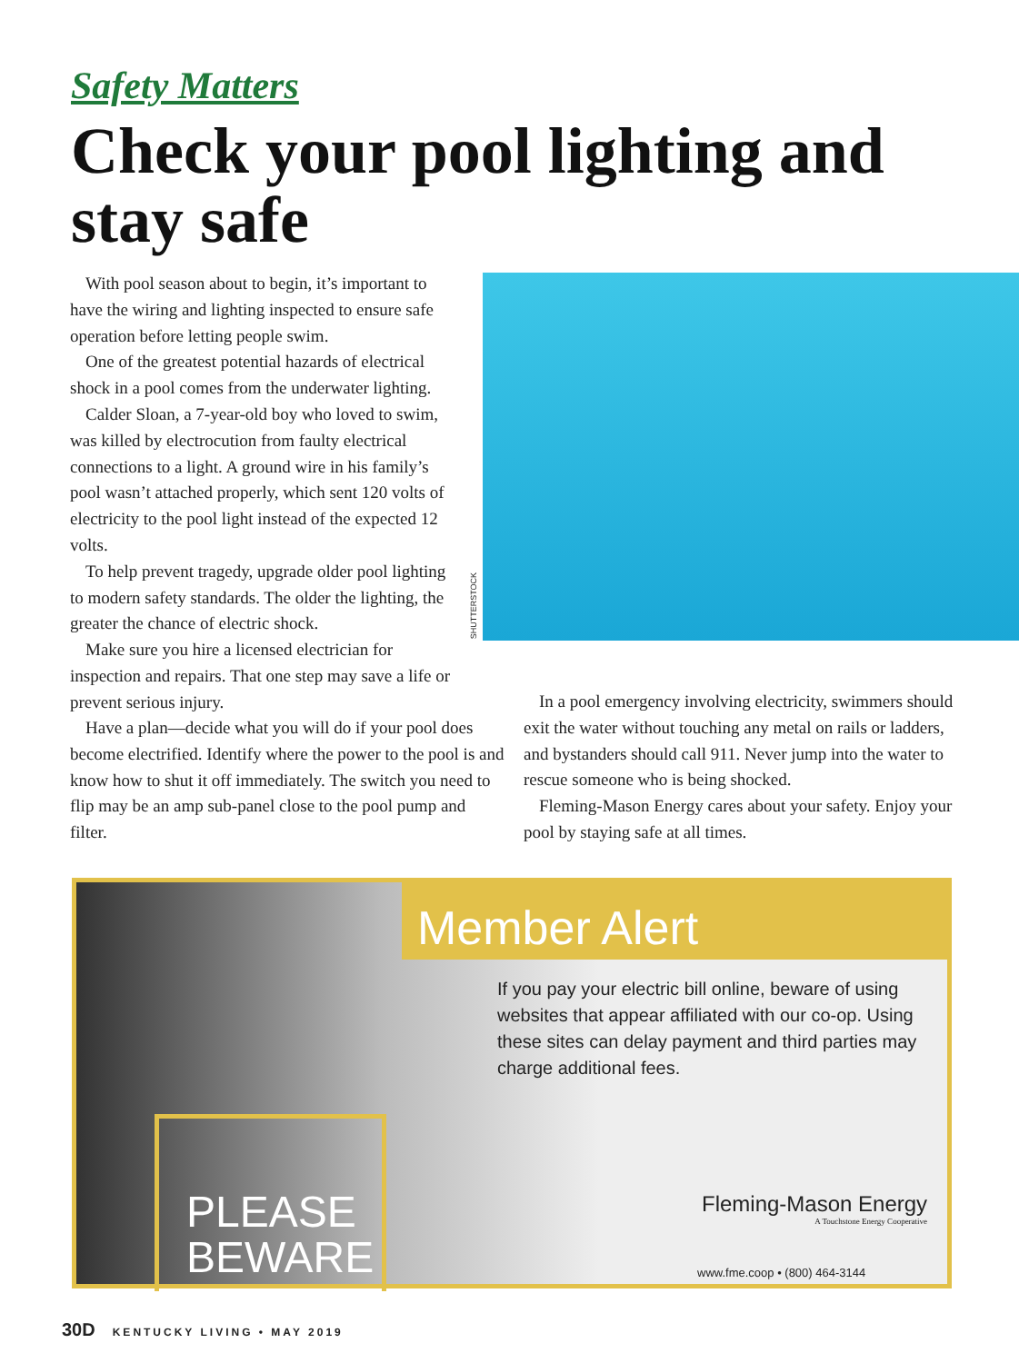Safety Matters
Check your pool lighting and stay safe
With pool season about to begin, it’s important to have the wiring and lighting inspected to ensure safe operation before letting people swim.
One of the greatest potential hazards of electrical shock in a pool comes from the underwater lighting.
Calder Sloan, a 7-year-old boy who loved to swim, was killed by electrocution from faulty electrical connections to a light. A ground wire in his family’s pool wasn’t attached properly, which sent 120 volts of electricity to the pool light instead of the expected 12 volts.
To help prevent tragedy, upgrade older pool lighting to modern safety standards. The older the lighting, the greater the chance of electric shock.
Make sure you hire a licensed electrician for inspection and repairs. That one step may save a life or prevent serious injury.
SHUTTERSTOCK
Have a plan—decide what you will do if your pool does become electrified. Identify where the power to the pool is and know how to shut it off immediately. The switch you need to flip may be an amp sub-panel close to the pool pump and filter.
In a pool emergency involving electricity, swimmers should exit the water without touching any metal on rails or ladders, and bystanders should call 911. Never jump into the water to rescue someone who is being shocked.
Fleming-Mason Energy cares about your safety. Enjoy your pool by staying safe at all times.
Member Alert
If you pay your electric bill online, beware of using websites that appear affiliated with our co-op. Using these sites can delay payment and third parties may charge additional fees.
PLEASE
BEWARE
Fleming-Mason Energy
A Touchstone Energy Cooperative
www.fme.coop • (800) 464-3144
30D KENTUCKY LIVING • MAY 2019